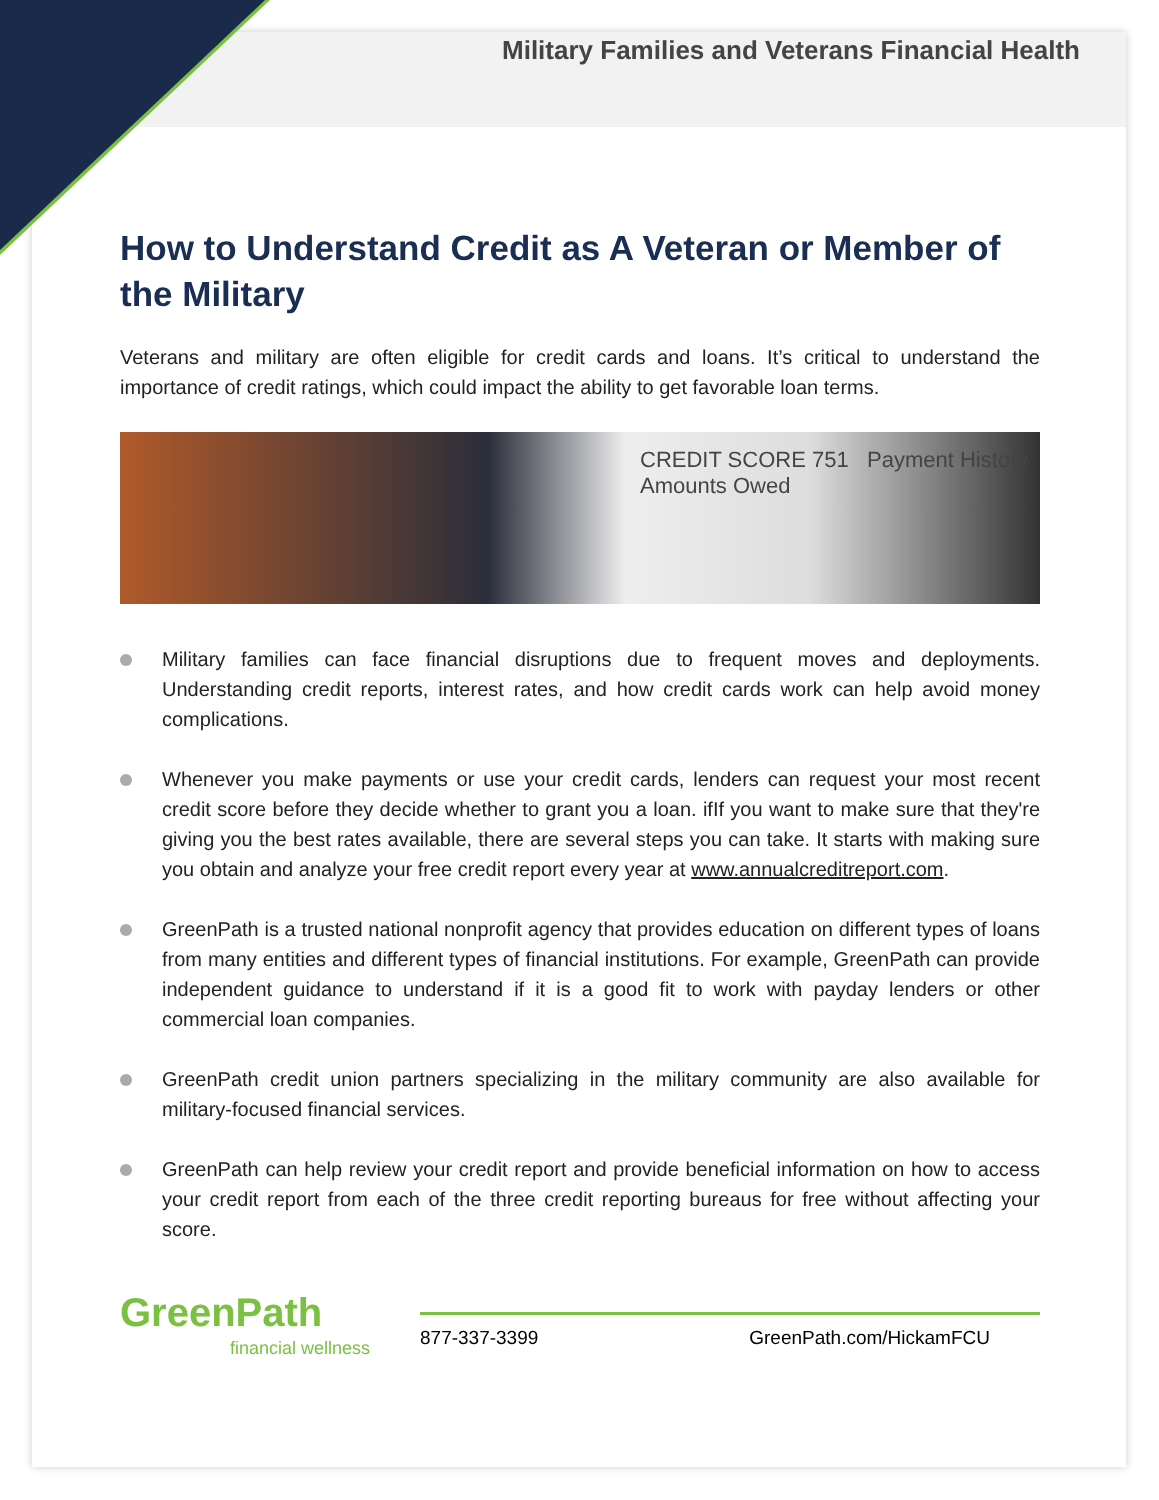Military Families and Veterans Financial Health
How to Understand Credit as A Veteran or Member of the Military
Veterans and military are often eligible for credit cards and loans. It’s critical to understand the importance of credit ratings, which could impact the ability to get favorable loan terms.
CREDIT SCORE 751 Payment History Amounts Owed
Military families can face financial disruptions due to frequent moves and deployments. Understanding credit reports, interest rates, and how credit cards work can help avoid money complications.
Whenever you make payments or use your credit cards, lenders can request your most recent credit score before they decide whether to grant you a loan. ifIf you want to make sure that they're giving you the best rates available, there are several steps you can take. It starts with making sure you obtain and analyze your free credit report every year at www.annualcreditreport.com.
GreenPath is a trusted national nonprofit agency that provides education on different types of loans from many entities and different types of financial institutions. For example, GreenPath can provide independent guidance to understand if it is a good fit to work with payday lenders or other commercial loan companies.
GreenPath credit union partners specializing in the military community are also available for military-focused financial services.
GreenPath can help review your credit report and provide beneficial information on how to access your credit report from each of the three credit reporting bureaus for free without affecting your score.
GreenPath
financial wellness
877-337-3399 GreenPath.com/HickamFCU